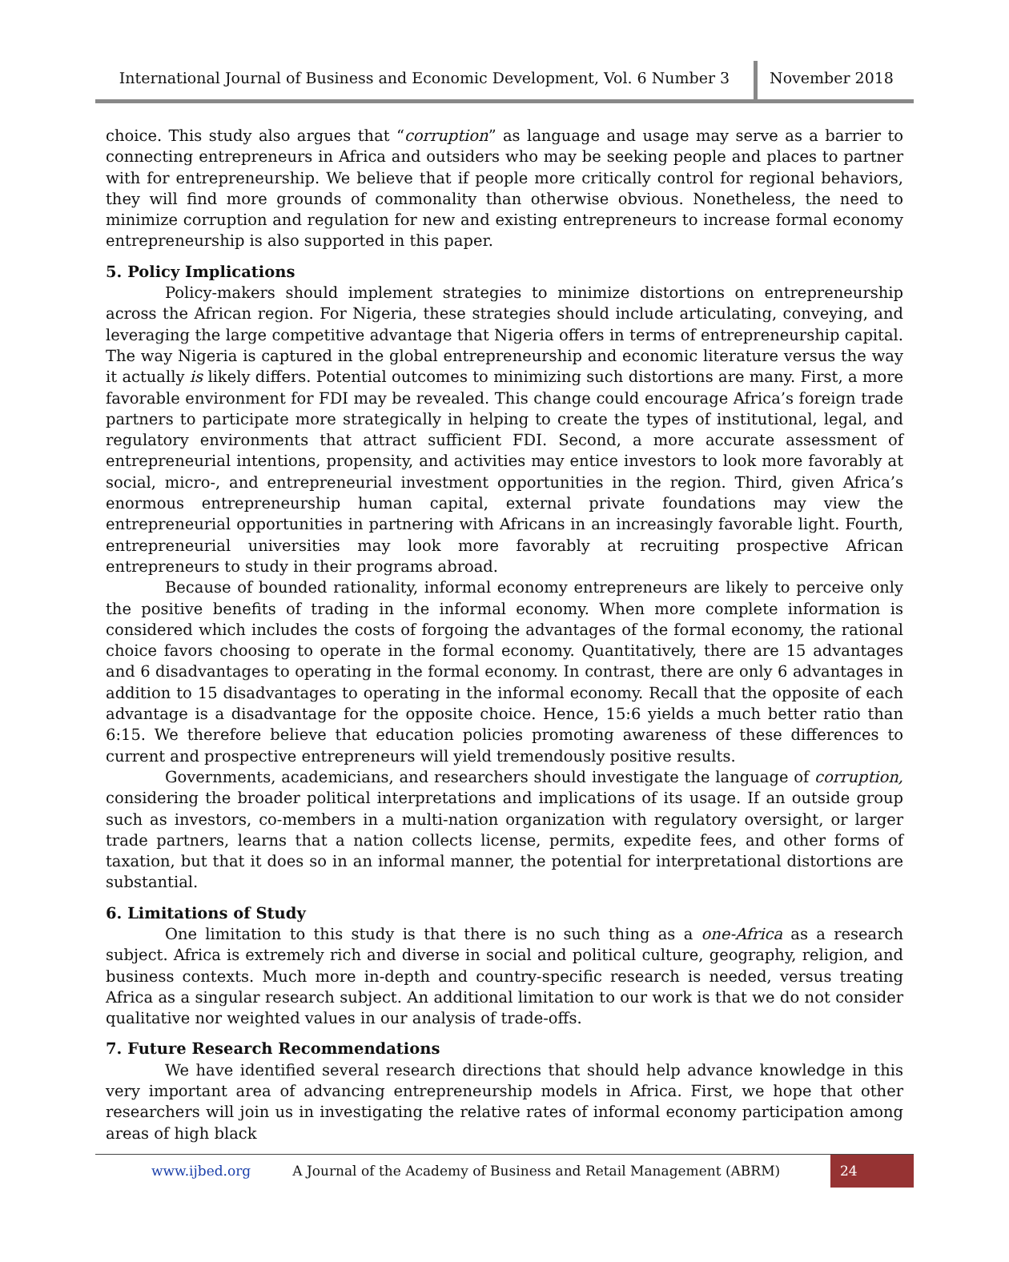International Journal of Business and Economic Development, Vol. 6 Number 3
November 2018
choice. This study also argues that “corruption” as language and usage may serve as a barrier to connecting entrepreneurs in Africa and outsiders who may be seeking people and places to partner with for entrepreneurship. We believe that if people more critically control for regional behaviors, they will find more grounds of commonality than otherwise obvious. Nonetheless, the need to minimize corruption and regulation for new and existing entrepreneurs to increase formal economy entrepreneurship is also supported in this paper.
5. Policy Implications
Policy-makers should implement strategies to minimize distortions on entrepreneurship across the African region. For Nigeria, these strategies should include articulating, conveying, and leveraging the large competitive advantage that Nigeria offers in terms of entrepreneurship capital. The way Nigeria is captured in the global entrepreneurship and economic literature versus the way it actually is likely differs. Potential outcomes to minimizing such distortions are many. First, a more favorable environment for FDI may be revealed. This change could encourage Africa’s foreign trade partners to participate more strategically in helping to create the types of institutional, legal, and regulatory environments that attract sufficient FDI. Second, a more accurate assessment of entrepreneurial intentions, propensity, and activities may entice investors to look more favorably at social, micro-, and entrepreneurial investment opportunities in the region. Third, given Africa’s enormous entrepreneurship human capital, external private foundations may view the entrepreneurial opportunities in partnering with Africans in an increasingly favorable light. Fourth, entrepreneurial universities may look more favorably at recruiting prospective African entrepreneurs to study in their programs abroad.
Because of bounded rationality, informal economy entrepreneurs are likely to perceive only the positive benefits of trading in the informal economy. When more complete information is considered which includes the costs of forgoing the advantages of the formal economy, the rational choice favors choosing to operate in the formal economy. Quantitatively, there are 15 advantages and 6 disadvantages to operating in the formal economy. In contrast, there are only 6 advantages in addition to 15 disadvantages to operating in the informal economy. Recall that the opposite of each advantage is a disadvantage for the opposite choice. Hence, 15:6 yields a much better ratio than 6:15. We therefore believe that education policies promoting awareness of these differences to current and prospective entrepreneurs will yield tremendously positive results.
Governments, academicians, and researchers should investigate the language of corruption, considering the broader political interpretations and implications of its usage. If an outside group such as investors, co-members in a multi-nation organization with regulatory oversight, or larger trade partners, learns that a nation collects license, permits, expedite fees, and other forms of taxation, but that it does so in an informal manner, the potential for interpretational distortions are substantial.
6. Limitations of Study
One limitation to this study is that there is no such thing as a one-Africa as a research subject. Africa is extremely rich and diverse in social and political culture, geography, religion, and business contexts. Much more in-depth and country-specific research is needed, versus treating Africa as a singular research subject. An additional limitation to our work is that we do not consider qualitative nor weighted values in our analysis of trade-offs.
7. Future Research Recommendations
We have identified several research directions that should help advance knowledge in this very important area of advancing entrepreneurship models in Africa. First, we hope that other researchers will join us in investigating the relative rates of informal economy participation among areas of high black
www.ijbed.org A Journal of the Academy of Business and Retail Management (ABRM) 24